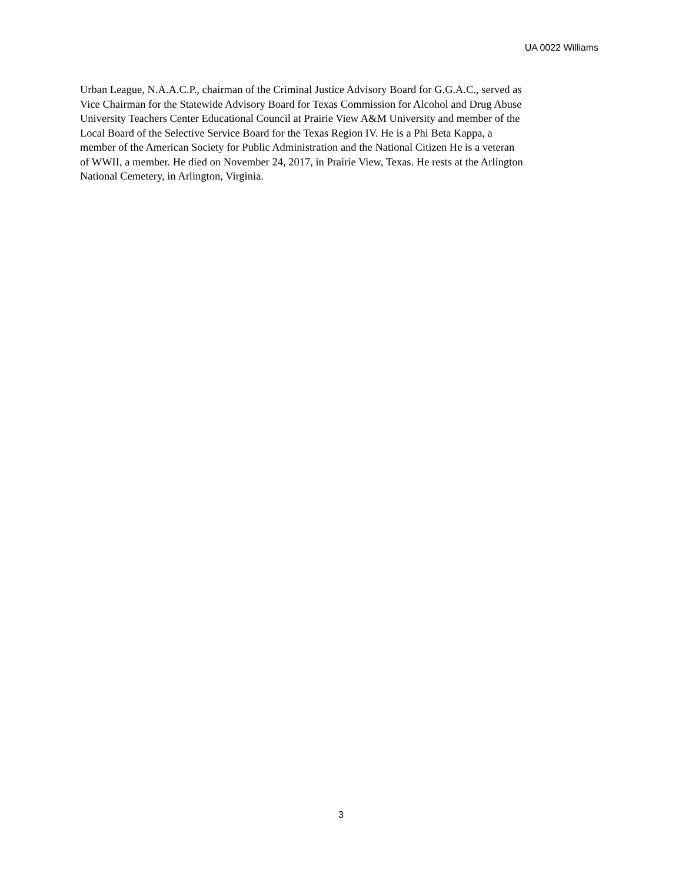UA 0022 Williams
Urban League, N.A.A.C.P., chairman of the Criminal Justice Advisory Board for G.G.A.C., served as
Vice Chairman for the Statewide Advisory Board for Texas Commission for Alcohol and Drug Abuse
University Teachers Center Educational Council at Prairie View A&M University and member of the
Local Board of the Selective Service Board for the Texas Region IV. He is a Phi Beta Kappa, a
member of the American Society for Public Administration and the National Citizen He is a veteran
of WWII, a member. He died on November 24, 2017, in Prairie View, Texas. He rests at the Arlington
National Cemetery, in Arlington, Virginia.
3